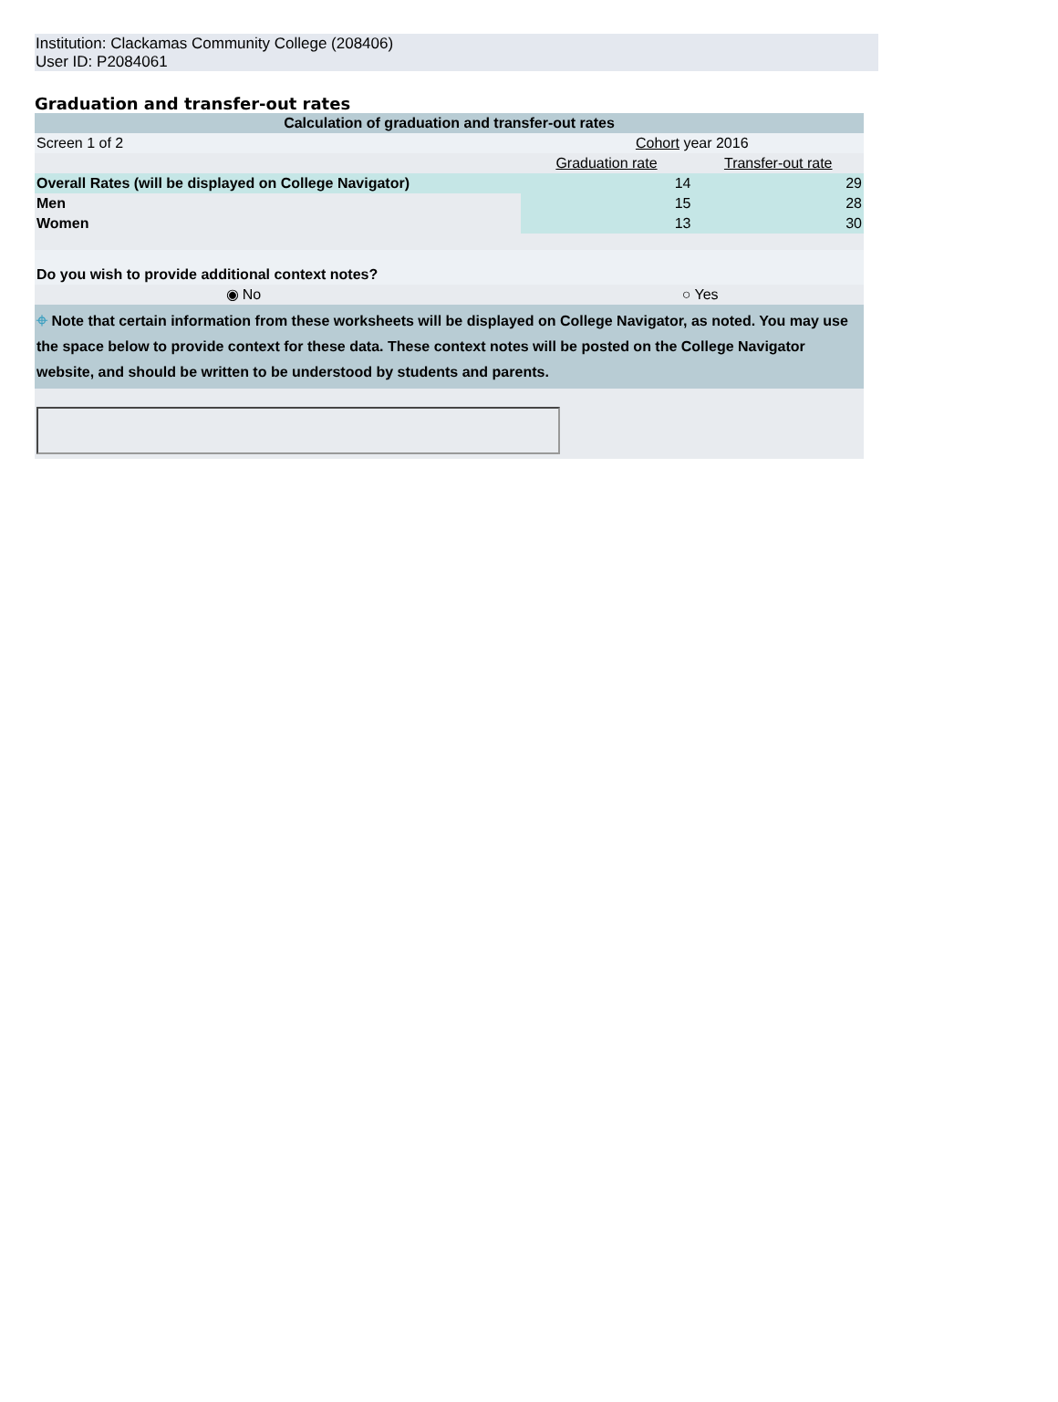Institution: Clackamas Community College (208406)
User ID: P2084061
Graduation and transfer-out rates
| Calculation of graduation and transfer-out rates | | | |
| --- | --- | --- | --- |
| Screen 1 of 2 | | Cohort year 2016 | |
| | | Graduation rate | Transfer-out rate |
| Overall Rates (will be displayed on College Navigator) | | 14 | 29 |
| Men | | 15 | 28 |
| Women | | 13 | 30 |
| Do you wish to provide additional context notes? | | | |
| ◉ | No | ○ | Yes |
| ⌖ Note that certain information from these worksheets will be displayed on College Navigator, as noted. You may use the space below to provide context for these data. These context notes will be posted on the College Navigator website, and should be written to be understood by students and parents. | | | |